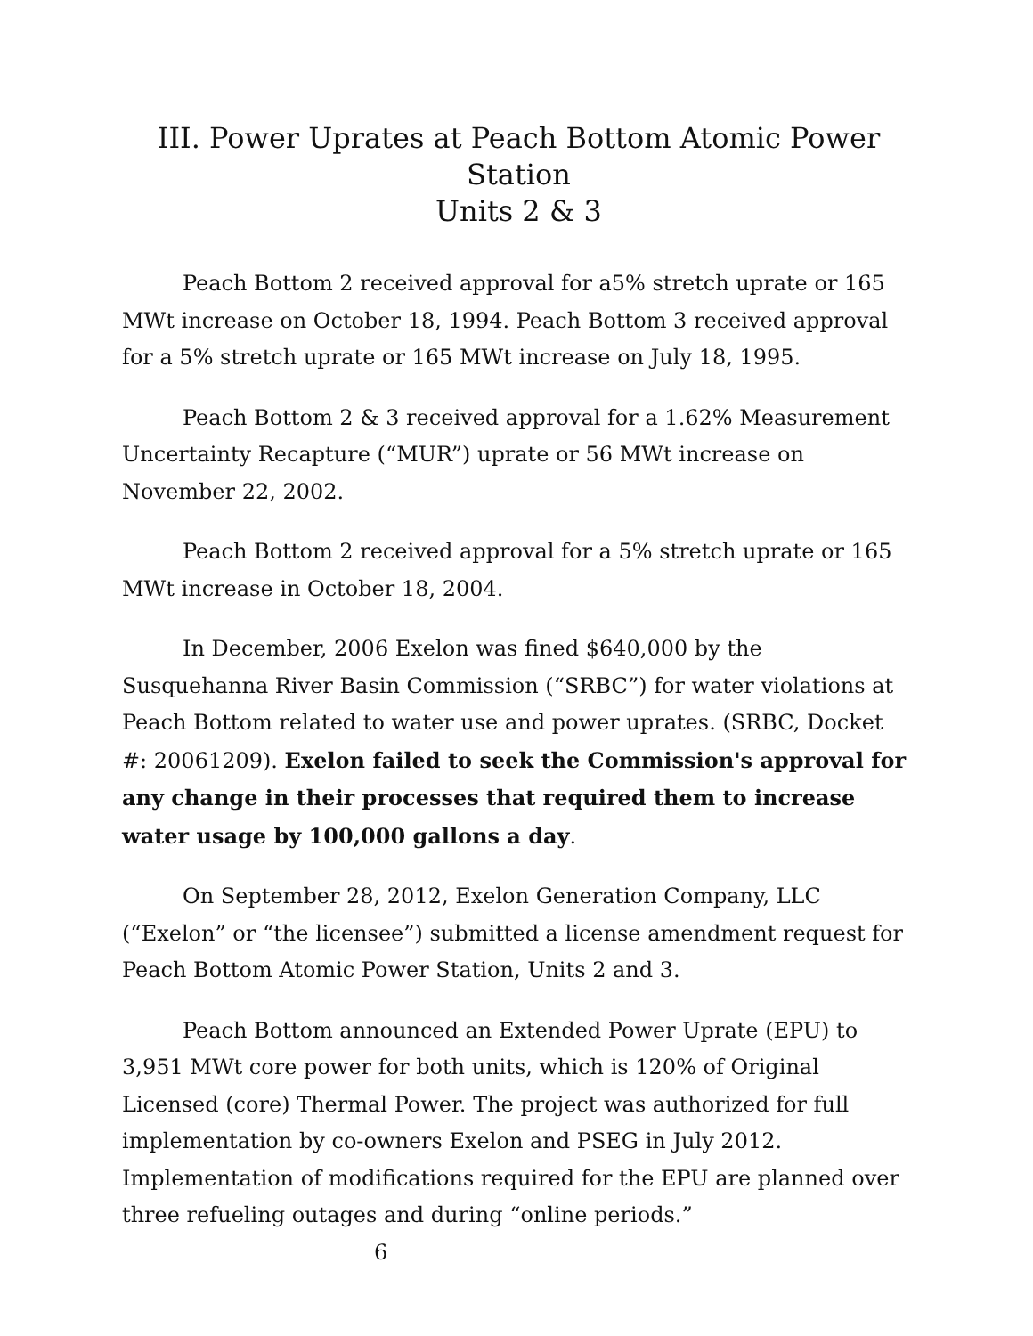III. Power Uprates at Peach Bottom Atomic Power Station
Units 2 & 3
Peach Bottom 2 received approval for a5% stretch uprate or 165 MWt increase on October 18, 1994. Peach Bottom 3 received approval for a 5% stretch uprate or 165 MWt increase on July 18, 1995.
Peach Bottom 2 & 3 received approval for a 1.62% Measurement Uncertainty Recapture (“MUR”) uprate or 56 MWt increase on November 22, 2002.
Peach Bottom 2 received approval for a 5% stretch uprate or 165 MWt increase in October 18, 2004.
In December, 2006 Exelon was fined $640,000 by the Susquehanna River Basin Commission (“SRBC”) for water violations at Peach Bottom related to water use and power uprates. (SRBC, Docket #: 20061209). Exelon failed to seek the Commission's approval for any change in their processes that required them to increase water usage by 100,000 gallons a day.
On September 28, 2012, Exelon Generation Company, LLC (“Exelon” or “the licensee”) submitted a license amendment request for Peach Bottom Atomic Power Station, Units 2 and 3.
Peach Bottom announced an Extended Power Uprate (EPU) to 3,951 MWt core power for both units, which is 120% of Original Licensed (core) Thermal Power. The project was authorized for full implementation by co-owners Exelon and PSEG in July 2012. Implementation of modifications required for the EPU are planned over three refueling outages and during “online periods.” 6